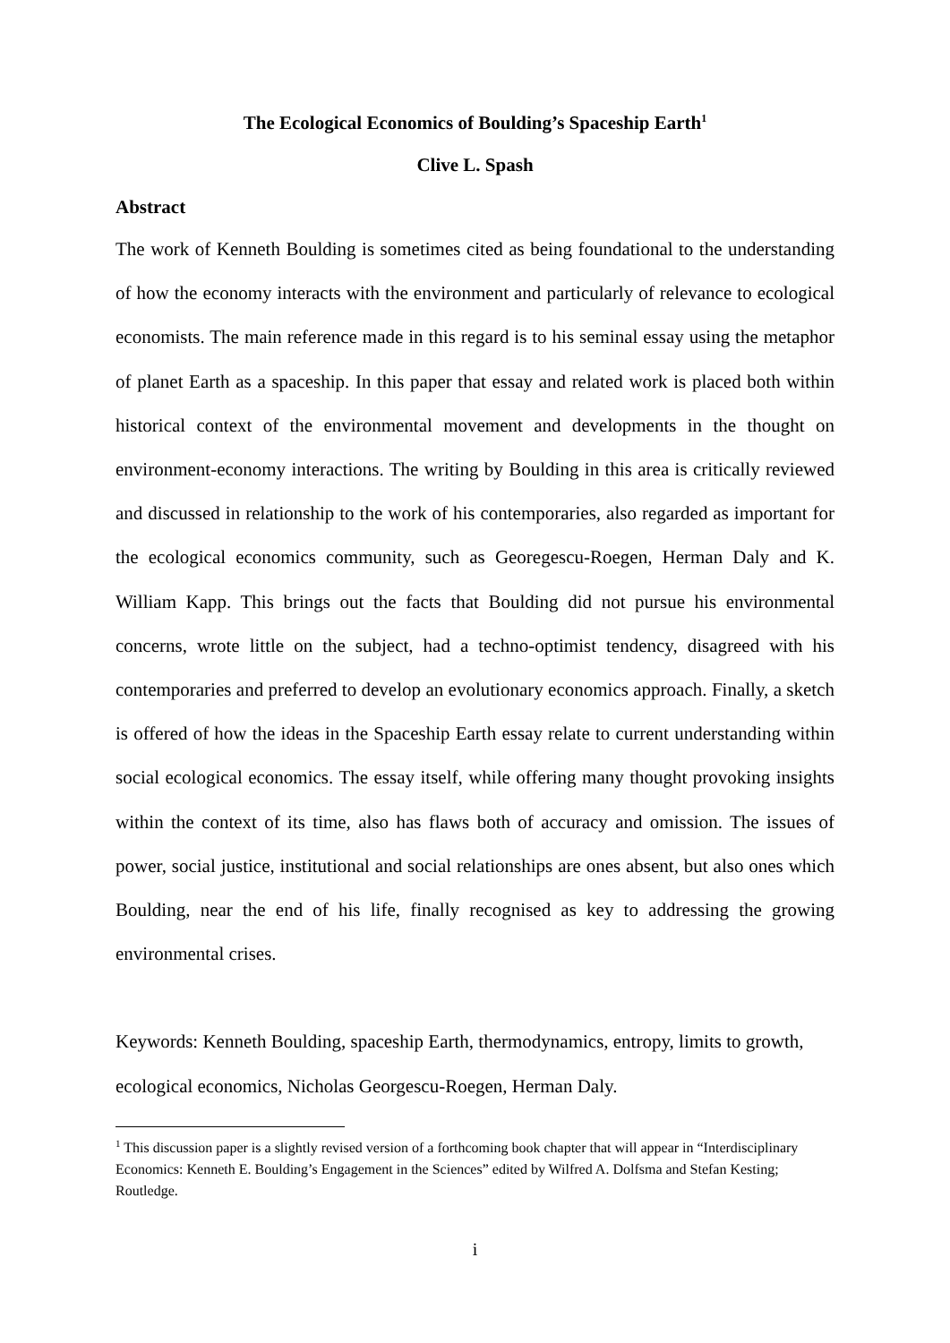The Ecological Economics of Boulding’s Spaceship Earth<sup>1</sup>
Clive L. Spash
Abstract
The work of Kenneth Boulding is sometimes cited as being foundational to the understanding of how the economy interacts with the environment and particularly of relevance to ecological economists. The main reference made in this regard is to his seminal essay using the metaphor of planet Earth as a spaceship. In this paper that essay and related work is placed both within historical context of the environmental movement and developments in the thought on environment-economy interactions. The writing by Boulding in this area is critically reviewed and discussed in relationship to the work of his contemporaries, also regarded as important for the ecological economics community, such as Georegescu-Roegen, Herman Daly and K. William Kapp. This brings out the facts that Boulding did not pursue his environmental concerns, wrote little on the subject, had a techno-optimist tendency, disagreed with his contemporaries and preferred to develop an evolutionary economics approach. Finally, a sketch is offered of how the ideas in the Spaceship Earth essay relate to current understanding within social ecological economics. The essay itself, while offering many thought provoking insights within the context of its time, also has flaws both of accuracy and omission. The issues of power, social justice, institutional and social relationships are ones absent, but also ones which Boulding, near the end of his life, finally recognised as key to addressing the growing environmental crises.
Keywords: Kenneth Boulding, spaceship Earth, thermodynamics, entropy, limits to growth, ecological economics, Nicholas Georgescu-Roegen, Herman Daly.
<sup>1</sup> This discussion paper is a slightly revised version of a forthcoming book chapter that will appear in “Interdisciplinary Economics: Kenneth E. Boulding’s Engagement in the Sciences” edited by Wilfred A. Dolfsma and Stefan Kesting; Routledge.
i